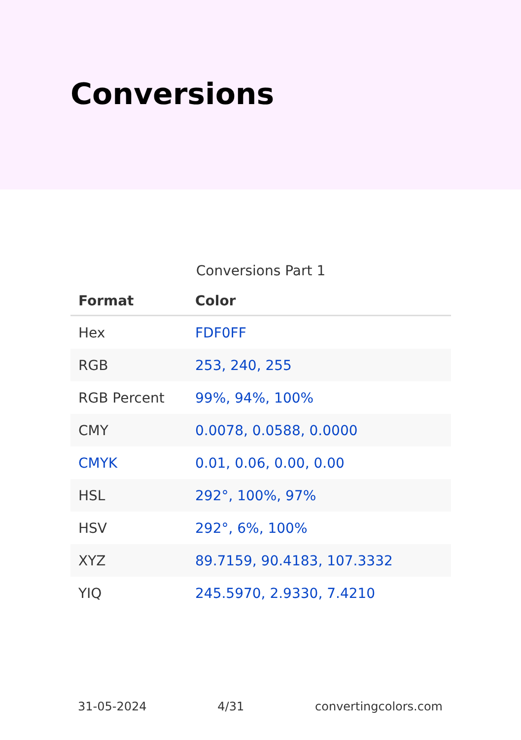Conversions
Conversions Part 1
| Format | Color |
| --- | --- |
| Hex | FDF0FF |
| RGB | 253, 240, 255 |
| RGB Percent | 99%, 94%, 100% |
| CMY | 0.0078, 0.0588, 0.0000 |
| CMYK | 0.01, 0.06, 0.00, 0.00 |
| HSL | 292°, 100%, 97% |
| HSV | 292°, 6%, 100% |
| XYZ | 89.7159, 90.4183, 107.3332 |
| YIQ | 245.5970, 2.9330, 7.4210 |
31-05-2024 4/31 convertingcolors.com